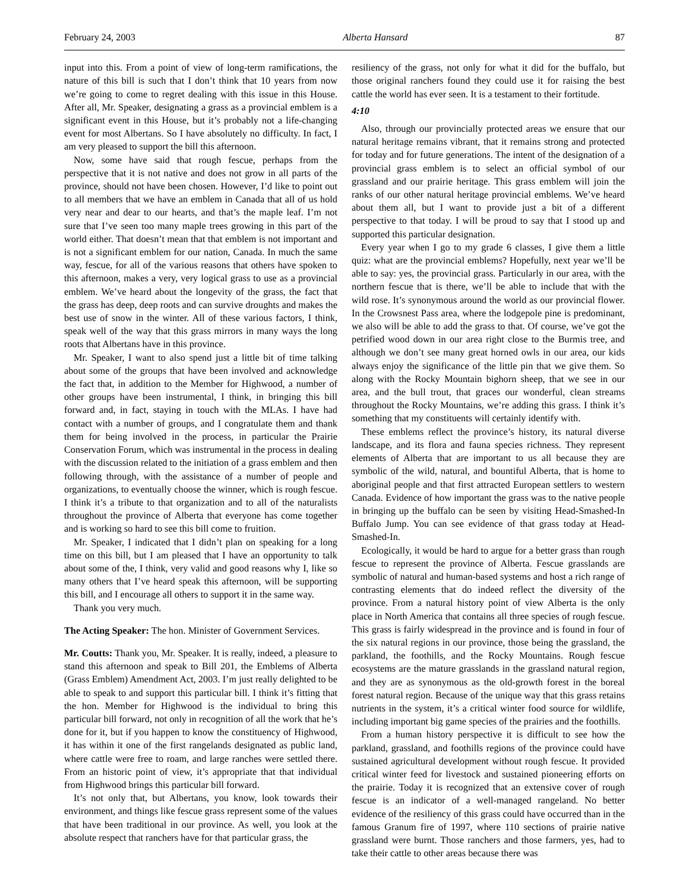February 24, 2003 Alberta Hansard 87
input into this. From a point of view of long-term ramifications, the nature of this bill is such that I don’t think that 10 years from now we’re going to come to regret dealing with this issue in this House. After all, Mr. Speaker, designating a grass as a provincial emblem is a significant event in this House, but it’s probably not a life-changing event for most Albertans. So I have absolutely no difficulty. In fact, I am very pleased to support the bill this afternoon.
Now, some have said that rough fescue, perhaps from the perspective that it is not native and does not grow in all parts of the province, should not have been chosen. However, I’d like to point out to all members that we have an emblem in Canada that all of us hold very near and dear to our hearts, and that’s the maple leaf. I’m not sure that I’ve seen too many maple trees growing in this part of the world either. That doesn’t mean that that emblem is not important and is not a significant emblem for our nation, Canada. In much the same way, fescue, for all of the various reasons that others have spoken to this afternoon, makes a very, very logical grass to use as a provincial emblem. We’ve heard about the longevity of the grass, the fact that the grass has deep, deep roots and can survive droughts and makes the best use of snow in the winter. All of these various factors, I think, speak well of the way that this grass mirrors in many ways the long roots that Albertans have in this province.
Mr. Speaker, I want to also spend just a little bit of time talking about some of the groups that have been involved and acknowledge the fact that, in addition to the Member for Highwood, a number of other groups have been instrumental, I think, in bringing this bill forward and, in fact, staying in touch with the MLAs. I have had contact with a number of groups, and I congratulate them and thank them for being involved in the process, in particular the Prairie Conservation Forum, which was instrumental in the process in dealing with the discussion related to the initiation of a grass emblem and then following through, with the assistance of a number of people and organizations, to eventually choose the winner, which is rough fescue. I think it’s a tribute to that organization and to all of the naturalists throughout the province of Alberta that everyone has come together and is working so hard to see this bill come to fruition.
Mr. Speaker, I indicated that I didn’t plan on speaking for a long time on this bill, but I am pleased that I have an opportunity to talk about some of the, I think, very valid and good reasons why I, like so many others that I’ve heard speak this afternoon, will be supporting this bill, and I encourage all others to support it in the same way.
Thank you very much.
The Acting Speaker: The hon. Minister of Government Services.
Mr. Coutts: Thank you, Mr. Speaker. It is really, indeed, a pleasure to stand this afternoon and speak to Bill 201, the Emblems of Alberta (Grass Emblem) Amendment Act, 2003. I’m just really delighted to be able to speak to and support this particular bill. I think it’s fitting that the hon. Member for Highwood is the individual to bring this particular bill forward, not only in recognition of all the work that he’s done for it, but if you happen to know the constituency of Highwood, it has within it one of the first rangelands designated as public land, where cattle were free to roam, and large ranches were settled there. From an historic point of view, it’s appropriate that that individual from Highwood brings this particular bill forward.
It’s not only that, but Albertans, you know, look towards their environment, and things like fescue grass represent some of the values that have been traditional in our province. As well, you look at the absolute respect that ranchers have for that particular grass, the
resiliency of the grass, not only for what it did for the buffalo, but those original ranchers found they could use it for raising the best cattle the world has ever seen. It is a testament to their fortitude.
4:10
Also, through our provincially protected areas we ensure that our natural heritage remains vibrant, that it remains strong and protected for today and for future generations. The intent of the designation of a provincial grass emblem is to select an official symbol of our grassland and our prairie heritage. This grass emblem will join the ranks of our other natural heritage provincial emblems. We’ve heard about them all, but I want to provide just a bit of a different perspective to that today. I will be proud to say that I stood up and supported this particular designation.
Every year when I go to my grade 6 classes, I give them a little quiz: what are the provincial emblems? Hopefully, next year we’ll be able to say: yes, the provincial grass. Particularly in our area, with the northern fescue that is there, we’ll be able to include that with the wild rose. It’s synonymous around the world as our provincial flower. In the Crowsnest Pass area, where the lodgepole pine is predominant, we also will be able to add the grass to that. Of course, we’ve got the petrified wood down in our area right close to the Burmis tree, and although we don’t see many great horned owls in our area, our kids always enjoy the significance of the little pin that we give them. So along with the Rocky Mountain bighorn sheep, that we see in our area, and the bull trout, that graces our wonderful, clean streams throughout the Rocky Mountains, we’re adding this grass. I think it’s something that my constituents will certainly identify with.
These emblems reflect the province’s history, its natural diverse landscape, and its flora and fauna species richness. They represent elements of Alberta that are important to us all because they are symbolic of the wild, natural, and bountiful Alberta, that is home to aboriginal people and that first attracted European settlers to western Canada. Evidence of how important the grass was to the native people in bringing up the buffalo can be seen by visiting Head-Smashed-In Buffalo Jump. You can see evidence of that grass today at Head-Smashed-In.
Ecologically, it would be hard to argue for a better grass than rough fescue to represent the province of Alberta. Fescue grasslands are symbolic of natural and human-based systems and host a rich range of contrasting elements that do indeed reflect the diversity of the province. From a natural history point of view Alberta is the only place in North America that contains all three species of rough fescue. This grass is fairly widespread in the province and is found in four of the six natural regions in our province, those being the grassland, the parkland, the foothills, and the Rocky Mountains. Rough fescue ecosystems are the mature grasslands in the grassland natural region, and they are as synonymous as the old-growth forest in the boreal forest natural region. Because of the unique way that this grass retains nutrients in the system, it’s a critical winter food source for wildlife, including important big game species of the prairies and the foothills.
From a human history perspective it is difficult to see how the parkland, grassland, and foothills regions of the province could have sustained agricultural development without rough fescue. It provided critical winter feed for livestock and sustained pioneering efforts on the prairie. Today it is recognized that an extensive cover of rough fescue is an indicator of a well-managed rangeland. No better evidence of the resiliency of this grass could have occurred than in the famous Granum fire of 1997, where 110 sections of prairie native grassland were burnt. Those ranchers and those farmers, yes, had to take their cattle to other areas because there was